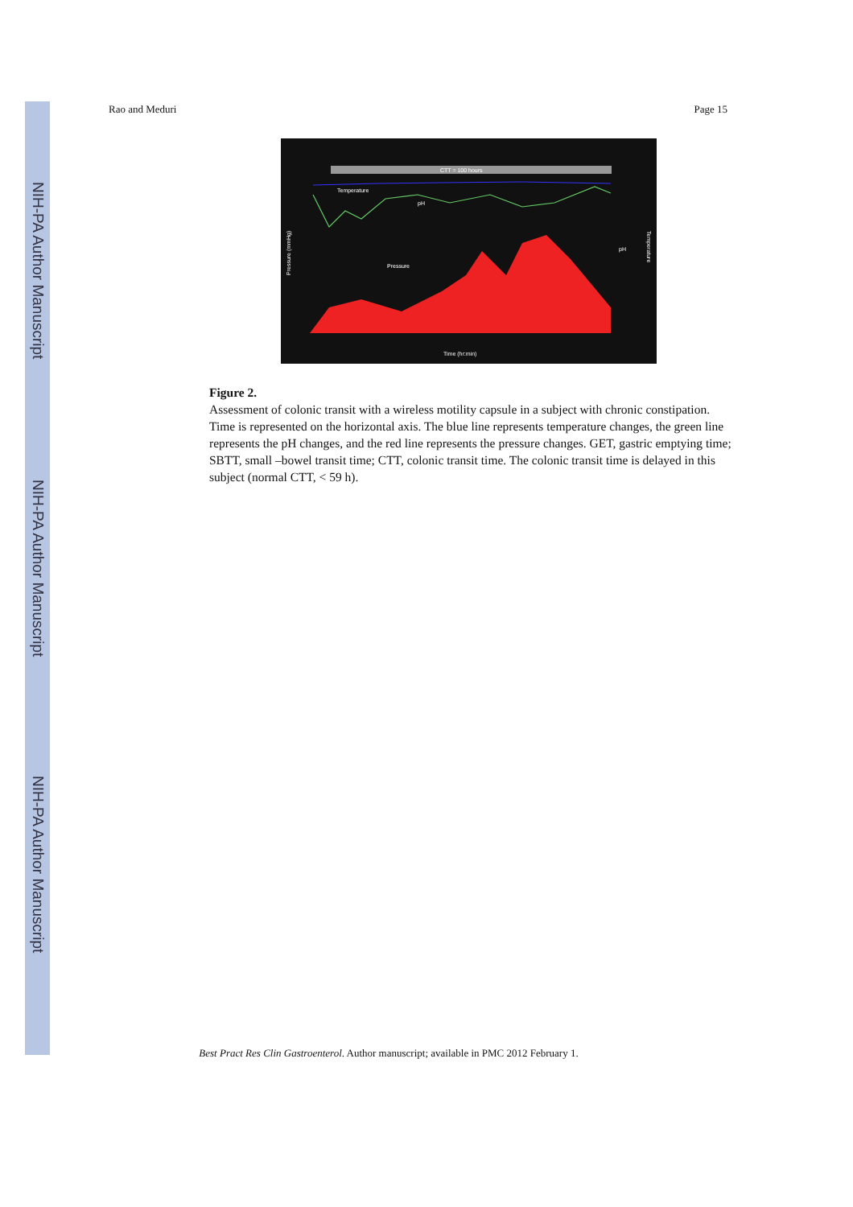NIH-PA Author Manuscript
NIH-PA Author Manuscript
NIH-PA Author Manuscript
Rao and Meduri Page 15
CTT = 100 hours
Temperature
pH
Pressure
Time (hr:min)
Pressure (mmHg)
Temperature
pH
Figure 2.
Assessment of colonic transit with a wireless motility capsule in a subject with chronic constipation. Time is represented on the horizontal axis. The blue line represents temperature changes, the green line represents the pH changes, and the red line represents the pressure changes. GET, gastric emptying time; SBTT, small –bowel transit time; CTT, colonic transit time. The colonic transit time is delayed in this subject (normal CTT, < 59 h).
Best Pract Res Clin Gastroenterol. Author manuscript; available in PMC 2012 February 1.